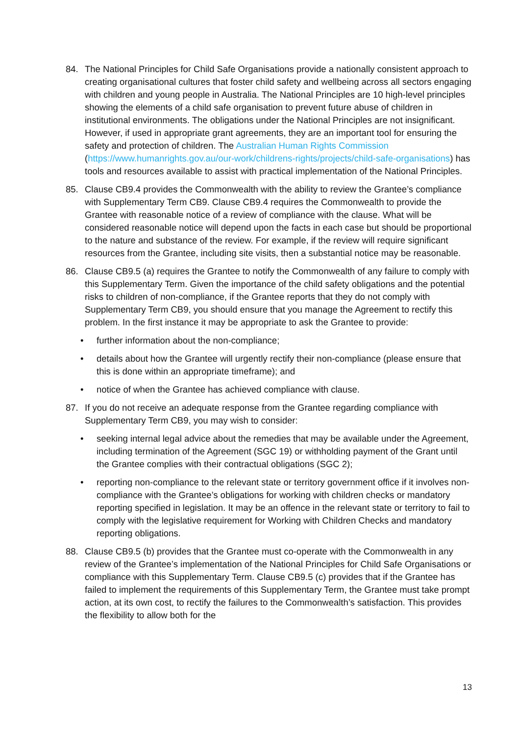84. The National Principles for Child Safe Organisations provide a nationally consistent approach to creating organisational cultures that foster child safety and wellbeing across all sectors engaging with children and young people in Australia. The National Principles are 10 high-level principles showing the elements of a child safe organisation to prevent future abuse of children in institutional environments. The obligations under the National Principles are not insignificant. However, if used in appropriate grant agreements, they are an important tool for ensuring the safety and protection of children. The Australian Human Rights Commission (https://www.humanrights.gov.au/our-work/childrens-rights/projects/child-safe-organisations) has tools and resources available to assist with practical implementation of the National Principles.
85. Clause CB9.4 provides the Commonwealth with the ability to review the Grantee’s compliance with Supplementary Term CB9. Clause CB9.4 requires the Commonwealth to provide the Grantee with reasonable notice of a review of compliance with the clause. What will be considered reasonable notice will depend upon the facts in each case but should be proportional to the nature and substance of the review. For example, if the review will require significant resources from the Grantee, including site visits, then a substantial notice may be reasonable.
86. Clause CB9.5 (a) requires the Grantee to notify the Commonwealth of any failure to comply with this Supplementary Term. Given the importance of the child safety obligations and the potential risks to children of non-compliance, if the Grantee reports that they do not comply with Supplementary Term CB9, you should ensure that you manage the Agreement to rectify this problem. In the first instance it may be appropriate to ask the Grantee to provide:
• further information about the non-compliance;
• details about how the Grantee will urgently rectify their non-compliance (please ensure that this is done within an appropriate timeframe); and
• notice of when the Grantee has achieved compliance with clause.
87. If you do not receive an adequate response from the Grantee regarding compliance with Supplementary Term CB9, you may wish to consider:
• seeking internal legal advice about the remedies that may be available under the Agreement, including termination of the Agreement (SGC 19) or withholding payment of the Grant until the Grantee complies with their contractual obligations (SGC 2);
• reporting non-compliance to the relevant state or territory government office if it involves non-compliance with the Grantee’s obligations for working with children checks or mandatory reporting specified in legislation. It may be an offence in the relevant state or territory to fail to comply with the legislative requirement for Working with Children Checks and mandatory reporting obligations.
88. Clause CB9.5 (b) provides that the Grantee must co-operate with the Commonwealth in any review of the Grantee’s implementation of the National Principles for Child Safe Organisations or compliance with this Supplementary Term. Clause CB9.5 (c) provides that if the Grantee has failed to implement the requirements of this Supplementary Term, the Grantee must take prompt action, at its own cost, to rectify the failures to the Commonwealth’s satisfaction. This provides the flexibility to allow both for the
13